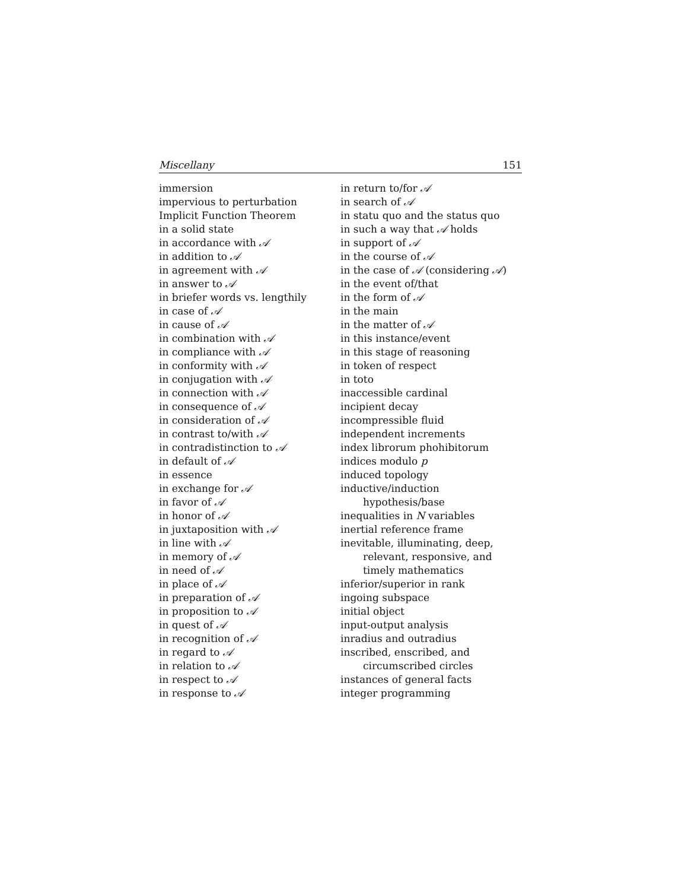Miscellany 151
immersion
impervious to perturbation
Implicit Function Theorem
in a solid state
in accordance with 𝒜
in addition to 𝒜
in agreement with 𝒜
in answer to 𝒜
in briefer words vs. lengthily
in case of 𝒜
in cause of 𝒜
in combination with 𝒜
in compliance with 𝒜
in conformity with 𝒜
in conjugation with 𝒜
in connection with 𝒜
in consequence of 𝒜
in consideration of 𝒜
in contrast to/with 𝒜
in contradistinction to 𝒜
in default of 𝒜
in essence
in exchange for 𝒜
in favor of 𝒜
in honor of 𝒜
in juxtaposition with 𝒜
in line with 𝒜
in memory of 𝒜
in need of 𝒜
in place of 𝒜
in preparation of 𝒜
in proposition to 𝒜
in quest of 𝒜
in recognition of 𝒜
in regard to 𝒜
in relation to 𝒜
in respect to 𝒜
in response to 𝒜
in return to/for 𝒜
in search of 𝒜
in statu quo and the status quo
in such a way that 𝒜 holds
in support of 𝒜
in the course of 𝒜
in the case of 𝒜 (considering 𝒜)
in the event of/that
in the form of 𝒜
in the main
in the matter of 𝒜
in this instance/event
in this stage of reasoning
in token of respect
in toto
inaccessible cardinal
incipient decay
incompressible fluid
independent increments
index librorum phohibitorum
indices modulo p
induced topology
inductive/induction
hypothesis/base
inequalities in N variables
inertial reference frame
inevitable, illuminating, deep,
relevant, responsive, and
timely mathematics
inferior/superior in rank
ingoing subspace
initial object
input-output analysis
inradius and outradius
inscribed, enscribed, and
circumscribed circles
instances of general facts
integer programming